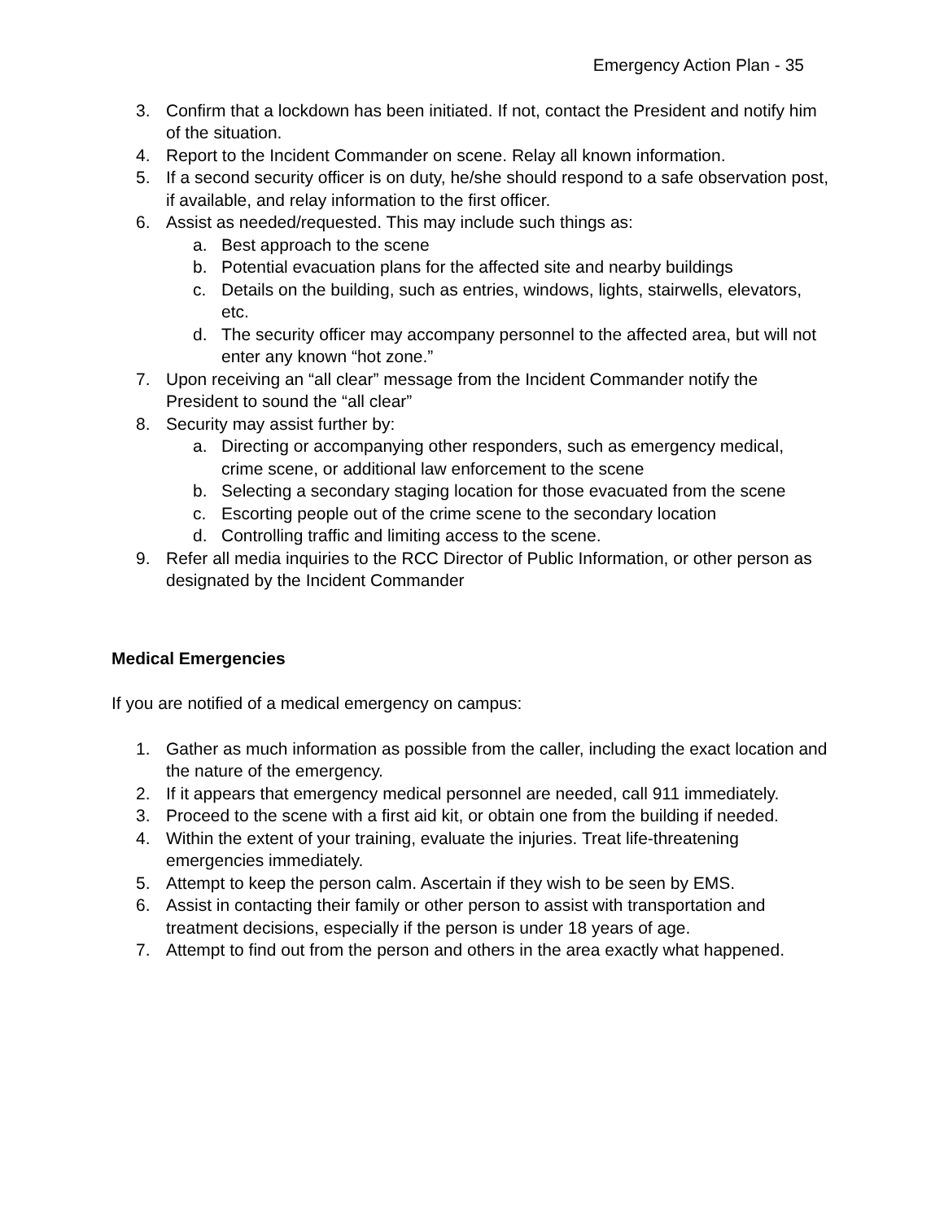Emergency Action Plan - 35
3. Confirm that a lockdown has been initiated. If not, contact the President and notify him of the situation.
4. Report to the Incident Commander on scene. Relay all known information.
5. If a second security officer is on duty, he/she should respond to a safe observation post, if available, and relay information to the first officer.
6. Assist as needed/requested. This may include such things as:
a. Best approach to the scene
b. Potential evacuation plans for the affected site and nearby buildings
c. Details on the building, such as entries, windows, lights, stairwells, elevators, etc.
d. The security officer may accompany personnel to the affected area, but will not enter any known “hot zone.”
7. Upon receiving an “all clear” message from the Incident Commander notify the President to sound the “all clear”
8. Security may assist further by:
a. Directing or accompanying other responders, such as emergency medical, crime scene, or additional law enforcement to the scene
b. Selecting a secondary staging location for those evacuated from the scene
c. Escorting people out of the crime scene to the secondary location
d. Controlling traffic and limiting access to the scene.
9. Refer all media inquiries to the RCC Director of Public Information, or other person as designated by the Incident Commander
Medical Emergencies
If you are notified of a medical emergency on campus:
1. Gather as much information as possible from the caller, including the exact location and the nature of the emergency.
2. If it appears that emergency medical personnel are needed, call 911 immediately.
3. Proceed to the scene with a first aid kit, or obtain one from the building if needed.
4. Within the extent of your training, evaluate the injuries. Treat life-threatening emergencies immediately.
5. Attempt to keep the person calm. Ascertain if they wish to be seen by EMS.
6. Assist in contacting their family or other person to assist with transportation and treatment decisions, especially if the person is under 18 years of age.
7. Attempt to find out from the person and others in the area exactly what happened.